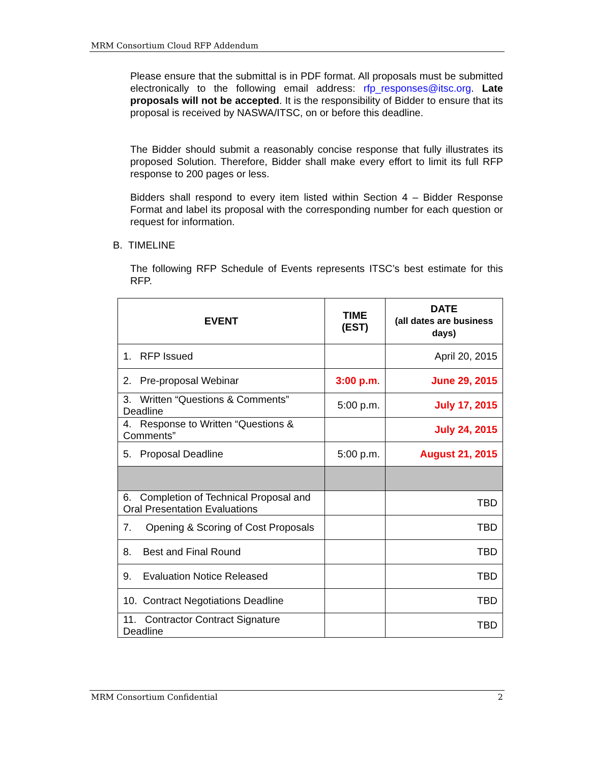MRM Consortium Cloud RFP Addendum
Please ensure that the submittal is in PDF format. All proposals must be submitted electronically to the following email address: rfp_responses@itsc.org. Late proposals will not be accepted. It is the responsibility of Bidder to ensure that its proposal is received by NASWA/ITSC, on or before this deadline.
The Bidder should submit a reasonably concise response that fully illustrates its proposed Solution. Therefore, Bidder shall make every effort to limit its full RFP response to 200 pages or less.
Bidders shall respond to every item listed within Section 4 – Bidder Response Format and label its proposal with the corresponding number for each question or request for information.
B. TIMELINE
The following RFP Schedule of Events represents ITSC’s best estimate for this RFP.
| EVENT | TIME (EST) | DATE (all dates are business days) |
| --- | --- | --- |
| 1. RFP Issued | | April 20, 2015 |
| 2. Pre-proposal Webinar | 3:00 p.m . | June 29, 2015 |
| 3. Written “Questions & Comments” Deadline | 5:00 p.m. | July 17, 2015 |
| 4. Response to Written “Questions & Comments” | | July 24, 2015 |
| 5. Proposal Deadline | 5:00 p.m. | August 21, 2015 |
| 6. Completion of Technical Proposal and Oral Presentation Evaluations | | TBD |
| 7. Opening & Scoring of Cost Proposals | | TBD |
| 8. Best and Final Round | | TBD |
| 9. Evaluation Notice Released | | TBD |
| 10. Contract Negotiations Deadline | | TBD |
| 11. Contractor Contract Signature Deadline | | TBD |
MRM Consortium Confidential 2